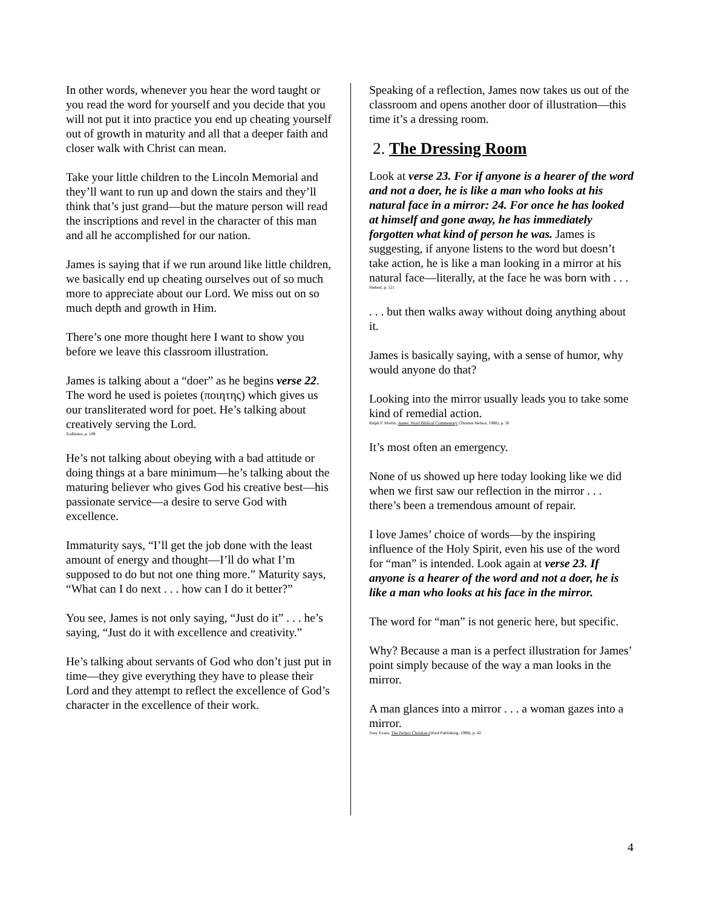In other words, whenever you hear the word taught or you read the word for yourself and you decide that you will not put it into practice you end up cheating yourself out of growth in maturity and all that a deeper faith and closer walk with Christ can mean.
Take your little children to the Lincoln Memorial and they’ll want to run up and down the stairs and they’ll think that’s just grand—but the mature person will read the inscriptions and revel in the character of this man and all he accomplished for our nation.
James is saying that if we run around like little children, we basically end up cheating ourselves out of so much more to appreciate about our Lord. We miss out on so much depth and growth in Him.
There’s one more thought here I want to show you before we leave this classroom illustration.
James is talking about a “doer” as he begins verse 22. The word he used is poietes (ποιητης) which gives us our transliterated word for poet. He’s talking about creatively serving the Lord.
Zodhiates, p. 109
He’s not talking about obeying with a bad attitude or doing things at a bare minimum—he’s talking about the maturing believer who gives God his creative best—his passionate service—a desire to serve God with excellence.
Immaturity says, “I’ll get the job done with the least amount of energy and thought—I’ll do what I’m supposed to do but not one thing more.” Maturity says, “What can I do next . . . how can I do it better?”
You see, James is not only saying, “Just do it” . . . he’s saying, “Just do it with excellence and creativity.”
He’s talking about servants of God who don’t just put in time—they give everything they have to please their Lord and they attempt to reflect the excellence of God’s character in the excellence of their work.
Speaking of a reflection, James now takes us out of the classroom and opens another door of illustration—this time it’s a dressing room.
2. The Dressing Room
Look at verse 23. For if anyone is a hearer of the word and not a doer, he is like a man who looks at his natural face in a mirror: 24. For once he has looked at himself and gone away, he has immediately forgotten what kind of person he was. James is suggesting, if anyone listens to the word but doesn’t take action, he is like a man looking in a mirror at his natural face—literally, at the face he was born with . . .
Hiebert, p. 121
. . . but then walks away without doing anything about it.
James is basically saying, with a sense of humor, why would anyone do that?
Looking into the mirror usually leads you to take some kind of remedial action.
Ralph P. Martin, James: Word Biblical Commentary (Thomas Nelson, 1988), p. 50
It’s most often an emergency.
None of us showed up here today looking like we did when we first saw our reflection in the mirror . . . there’s been a tremendous amount of repair.
I love James’ choice of words—by the inspiring influence of the Holy Spirit, even his use of the word for “man” is intended. Look again at verse 23. If anyone is a hearer of the word and not a doer, he is like a man who looks at his face in the mirror.
The word for “man” is not generic here, but specific.
Why? Because a man is a perfect illustration for James’ point simply because of the way a man looks in the mirror.
A man glances into a mirror . . . a woman gazes into a mirror.
Tony Evans, The Perfect Christian (Word Publishing, 1998), p. 42
4